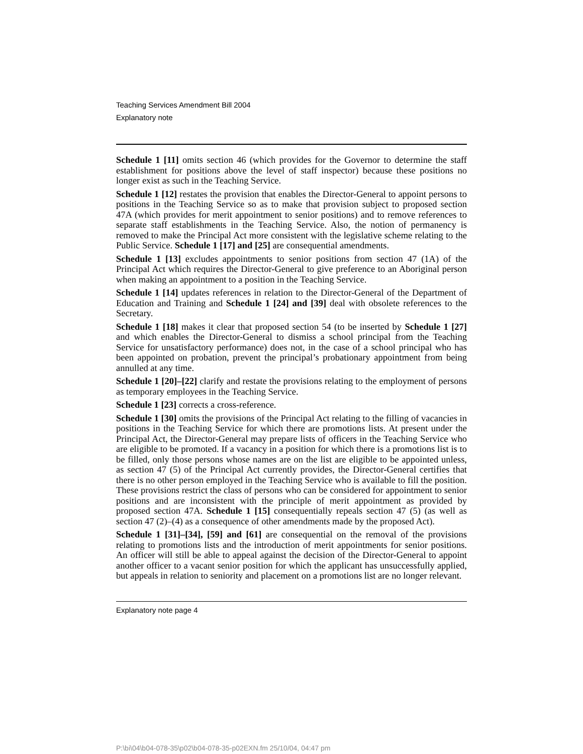Teaching Services Amendment Bill 2004
Explanatory note
Schedule 1 [11] omits section 46 (which provides for the Governor to determine the staff establishment for positions above the level of staff inspector) because these positions no longer exist as such in the Teaching Service.
Schedule 1 [12] restates the provision that enables the Director-General to appoint persons to positions in the Teaching Service so as to make that provision subject to proposed section 47A (which provides for merit appointment to senior positions) and to remove references to separate staff establishments in the Teaching Service. Also, the notion of permanency is removed to make the Principal Act more consistent with the legislative scheme relating to the Public Service. Schedule 1 [17] and [25] are consequential amendments.
Schedule 1 [13] excludes appointments to senior positions from section 47 (1A) of the Principal Act which requires the Director-General to give preference to an Aboriginal person when making an appointment to a position in the Teaching Service.
Schedule 1 [14] updates references in relation to the Director-General of the Department of Education and Training and Schedule 1 [24] and [39] deal with obsolete references to the Secretary.
Schedule 1 [18] makes it clear that proposed section 54 (to be inserted by Schedule 1 [27] and which enables the Director-General to dismiss a school principal from the Teaching Service for unsatisfactory performance) does not, in the case of a school principal who has been appointed on probation, prevent the principal’s probationary appointment from being annulled at any time.
Schedule 1 [20]–[22] clarify and restate the provisions relating to the employment of persons as temporary employees in the Teaching Service.
Schedule 1 [23] corrects a cross-reference.
Schedule 1 [30] omits the provisions of the Principal Act relating to the filling of vacancies in positions in the Teaching Service for which there are promotions lists. At present under the Principal Act, the Director-General may prepare lists of officers in the Teaching Service who are eligible to be promoted. If a vacancy in a position for which there is a promotions list is to be filled, only those persons whose names are on the list are eligible to be appointed unless, as section 47 (5) of the Principal Act currently provides, the Director-General certifies that there is no other person employed in the Teaching Service who is available to fill the position. These provisions restrict the class of persons who can be considered for appointment to senior positions and are inconsistent with the principle of merit appointment as provided by proposed section 47A. Schedule 1 [15] consequentially repeals section 47 (5) (as well as section 47 (2)–(4) as a consequence of other amendments made by the proposed Act).
Schedule 1 [31]–[34], [59] and [61] are consequential on the removal of the provisions relating to promotions lists and the introduction of merit appointments for senior positions. An officer will still be able to appeal against the decision of the Director-General to appoint another officer to a vacant senior position for which the applicant has unsuccessfully applied, but appeals in relation to seniority and placement on a promotions list are no longer relevant.
Explanatory note page 4
P:\bi\04\b04-078-35\p02\b04-078-35-p02EXN.fm 25/10/04, 04:47 pm